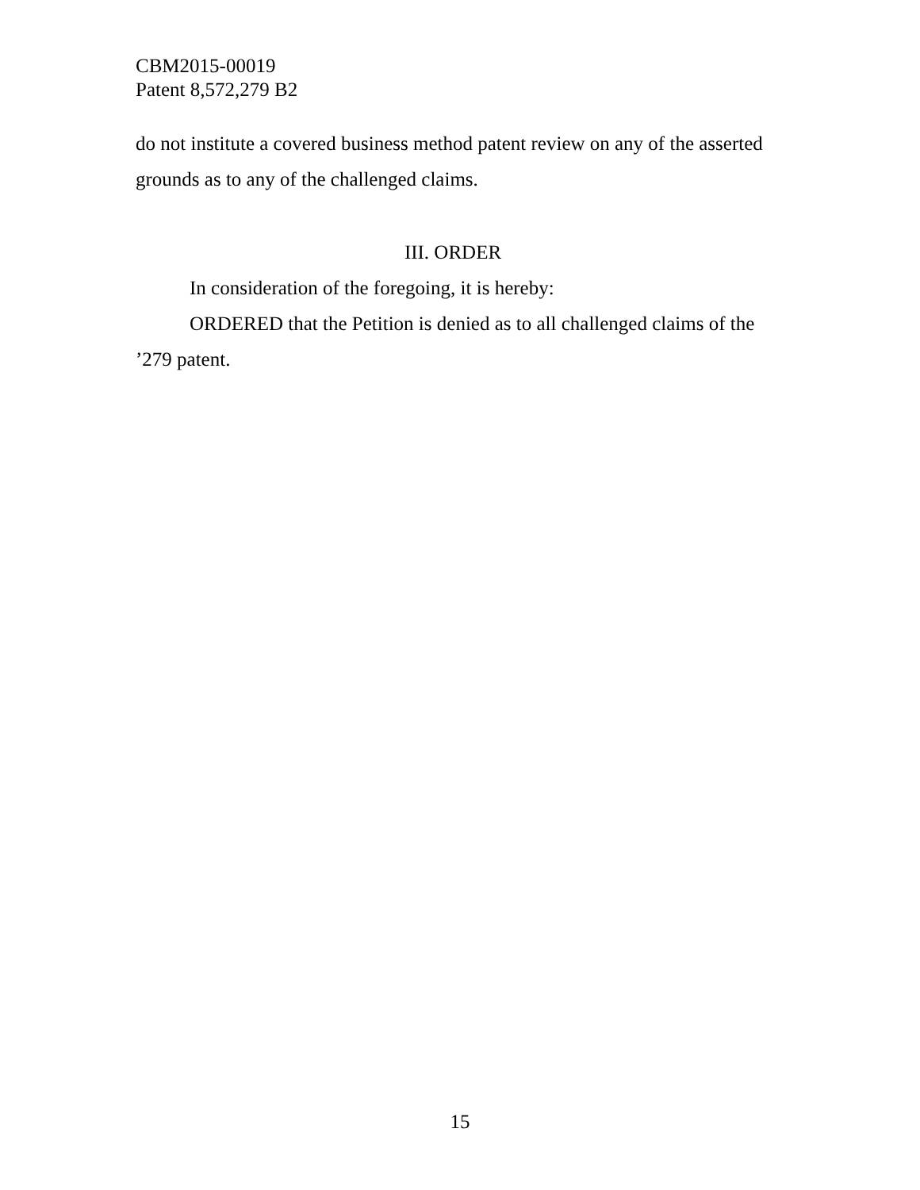CBM2015-00019
Patent 8,572,279 B2
do not institute a covered business method patent review on any of the asserted grounds as to any of the challenged claims.
III. ORDER
In consideration of the foregoing, it is hereby:
ORDERED that the Petition is denied as to all challenged claims of the ’279 patent.
15